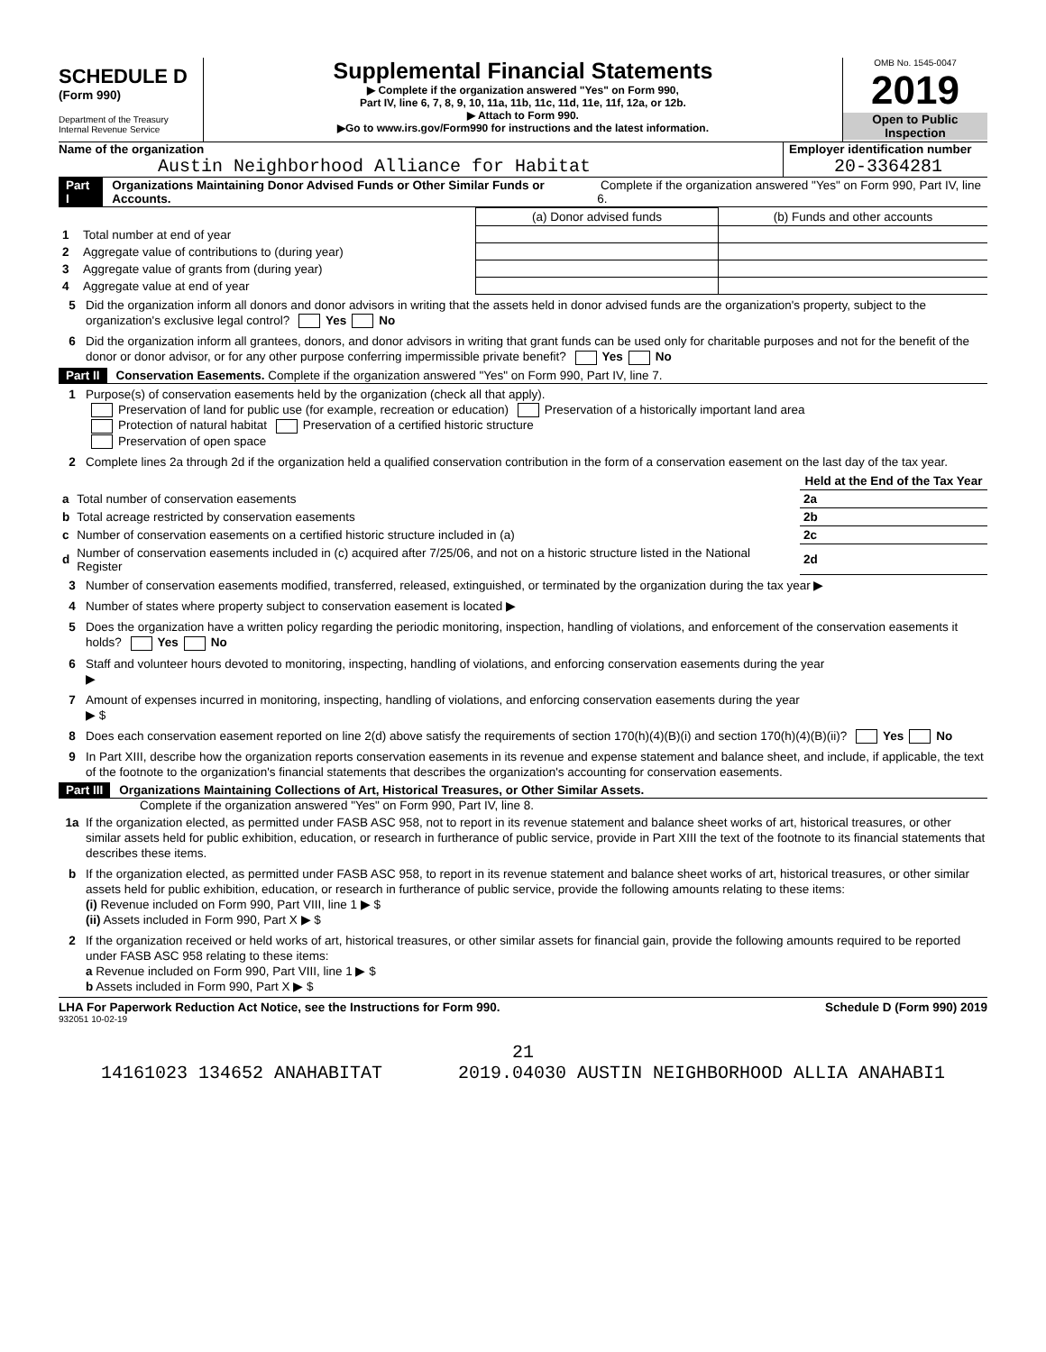SCHEDULE D
(Form 990)
Department of the Treasury
Internal Revenue Service
Supplemental Financial Statements
▶ Complete if the organization answered "Yes" on Form 990,
Part IV, line 6, 7, 8, 9, 10, 11a, 11b, 11c, 11d, 11e, 11f, 12a, or 12b.
▶ Attach to Form 990.
▶Go to www.irs.gov/Form990 for instructions and the latest information.
OMB No. 1545-0047
2019
Open to Public Inspection
Name of the organization
Austin Neighborhood Alliance for Habitat
Employer identification number
20-3364281
Part I Organizations Maintaining Donor Advised Funds or Other Similar Funds or Accounts. Complete if the organization answered "Yes" on Form 990, Part IV, line 6.
| | | (a) Donor advised funds | (b) Funds and other accounts |
| --- | --- | --- | --- |
| 1 | Total number at end of year | | |
| 2 | Aggregate value of contributions to (during year) | | |
| 3 | Aggregate value of grants from (during year) | | |
| 4 | Aggregate value at end of year | | |
5 Did the organization inform all donors and donor advisors in writing that the assets held in donor advised funds are the organization's property, subject to the organization's exclusive legal control? Yes No
6 Did the organization inform all grantees, donors, and donor advisors in writing that grant funds can be used only for charitable purposes and not for the benefit of the donor or donor advisor, or for any other purpose conferring impermissible private benefit? Yes No
Part II Conservation Easements. Complete if the organization answered "Yes" on Form 990, Part IV, line 7.
1 Purpose(s) of conservation easements held by the organization (check all that apply).
Preservation of land for public use (for example, recreation or education) Preservation of a historically important land area
Protection of natural habitat Preservation of a certified historic structure
Preservation of open space
2 Complete lines 2a through 2d if the organization held a qualified conservation contribution in the form of a conservation easement on the last day of the tax year.
| | | Held at the End of the Tax Year |
| a | Total number of conservation easements | 2a |
| b | Total acreage restricted by conservation easements | 2b |
| c | Number of conservation easements on a certified historic structure included in (a) | 2c |
| d | Number of conservation easements included in (c) acquired after 7/25/06, and not on a historic structure listed in the National Register | 2d |
3 Number of conservation easements modified, transferred, released, extinguished, or terminated by the organization during the tax year ▶
4 Number of states where property subject to conservation easement is located ▶
5 Does the organization have a written policy regarding the periodic monitoring, inspection, handling of violations, and enforcement of the conservation easements it holds? Yes No
6 Staff and volunteer hours devoted to monitoring, inspecting, handling of violations, and enforcing conservation easements during the year
▶
7 Amount of expenses incurred in monitoring, inspecting, handling of violations, and enforcing conservation easements during the year
▶ $
8 Does each conservation easement reported on line 2(d) above satisfy the requirements of section 170(h)(4)(B)(i) and section 170(h)(4)(B)(ii)? Yes No
9 In Part XIII, describe how the organization reports conservation easements in its revenue and expense statement and balance sheet, and include, if applicable, the text of the footnote to the organization's financial statements that describes the organization's accounting for conservation easements.
Part III Organizations Maintaining Collections of Art, Historical Treasures, or Other Similar Assets.
Complete if the organization answered "Yes" on Form 990, Part IV, line 8.
1a If the organization elected, as permitted under FASB ASC 958, not to report in its revenue statement and balance sheet works of art, historical treasures, or other similar assets held for public exhibition, education, or research in furtherance of public service, provide in Part XIII the text of the footnote to its financial statements that describes these items.
b If the organization elected, as permitted under FASB ASC 958, to report in its revenue statement and balance sheet works of art, historical treasures, or other similar assets held for public exhibition, education, or research in furtherance of public service, provide the following amounts relating to these items:
(i) Revenue included on Form 990, Part VIII, line 1 ▶ $
(ii) Assets included in Form 990, Part X ▶ $
2 If the organization received or held works of art, historical treasures, or other similar assets for financial gain, provide the following amounts required to be reported under FASB ASC 958 relating to these items:
a Revenue included on Form 990, Part VIII, line 1 ▶ $
b Assets included in Form 990, Part X ▶ $
LHA For Paperwork Reduction Act Notice, see the Instructions for Form 990. Schedule D (Form 990) 2019
932051 10-02-19
21
14161023 134652 ANAHABITAT 2019.04030 AUSTIN NEIGHBORHOOD ALLIA ANAHABI1